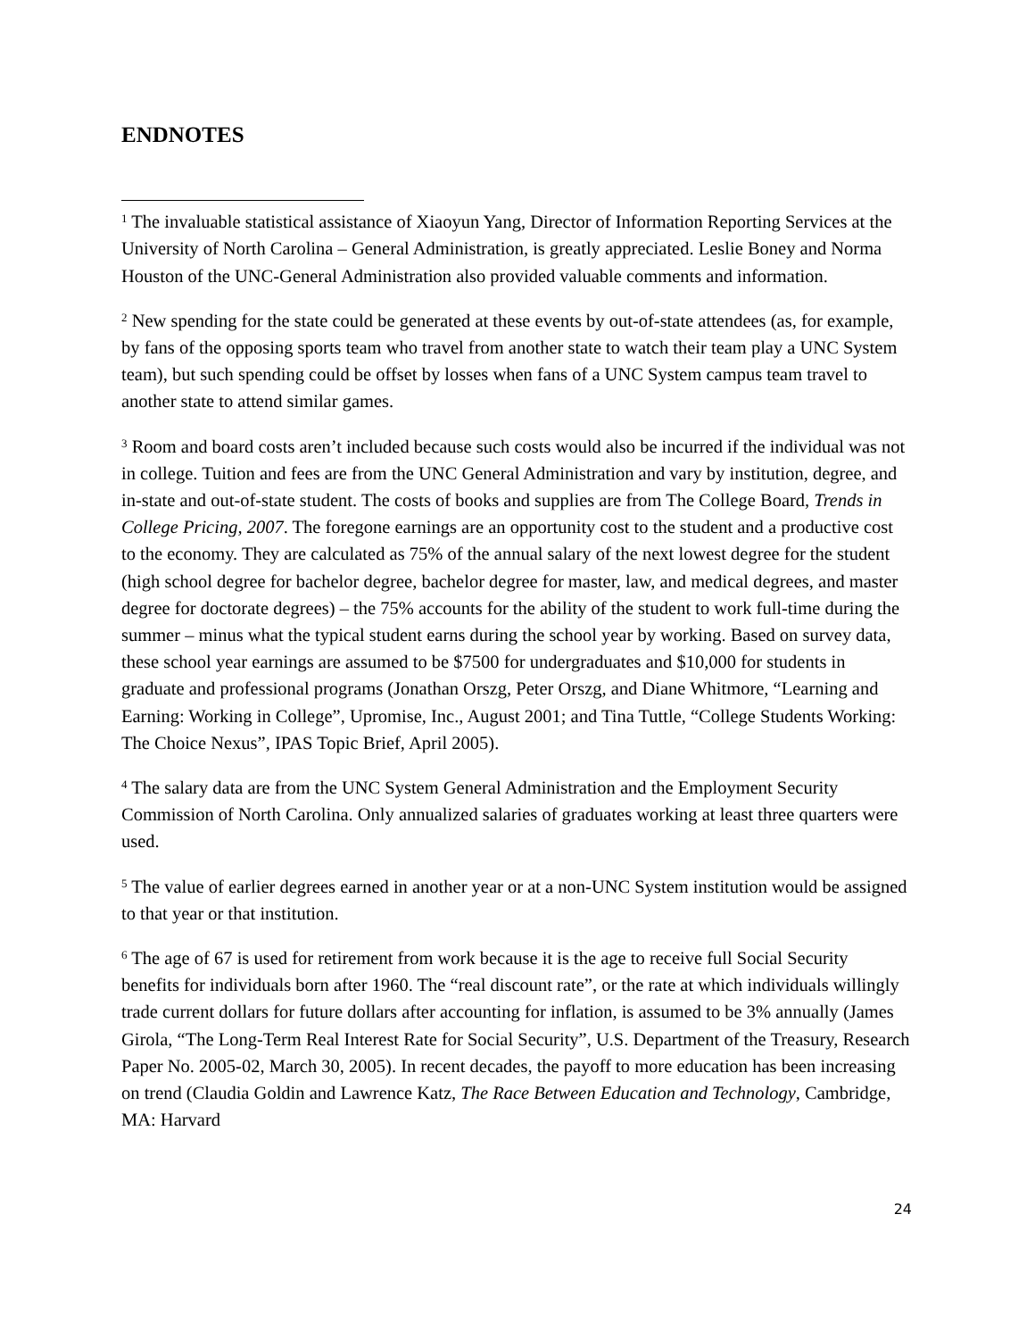ENDNOTES
<sup>1</sup> The invaluable statistical assistance of Xiaoyun Yang, Director of Information Reporting Services at the University of North Carolina – General Administration, is greatly appreciated. Leslie Boney and Norma Houston of the UNC-General Administration also provided valuable comments and information.
<sup>2</sup> New spending for the state could be generated at these events by out-of-state attendees (as, for example, by fans of the opposing sports team who travel from another state to watch their team play a UNC System team), but such spending could be offset by losses when fans of a UNC System campus team travel to another state to attend similar games.
<sup>3</sup> Room and board costs aren’t included because such costs would also be incurred if the individual was not in college. Tuition and fees are from the UNC General Administration and vary by institution, degree, and in-state and out-of-state student. The costs of books and supplies are from The College Board, Trends in College Pricing, 2007. The foregone earnings are an opportunity cost to the student and a productive cost to the economy. They are calculated as 75% of the annual salary of the next lowest degree for the student (high school degree for bachelor degree, bachelor degree for master, law, and medical degrees, and master degree for doctorate degrees) – the 75% accounts for the ability of the student to work full-time during the summer – minus what the typical student earns during the school year by working. Based on survey data, these school year earnings are assumed to be $7500 for undergraduates and $10,000 for students in graduate and professional programs (Jonathan Orszg, Peter Orszg, and Diane Whitmore, “Learning and Earning: Working in College”, Upromise, Inc., August 2001; and Tina Tuttle, “College Students Working: The Choice Nexus”, IPAS Topic Brief, April 2005).
<sup>4</sup> The salary data are from the UNC System General Administration and the Employment Security Commission of North Carolina. Only annualized salaries of graduates working at least three quarters were used.
<sup>5</sup> The value of earlier degrees earned in another year or at a non-UNC System institution would be assigned to that year or that institution.
<sup>6</sup> The age of 67 is used for retirement from work because it is the age to receive full Social Security benefits for individuals born after 1960. The “real discount rate”, or the rate at which individuals willingly trade current dollars for future dollars after accounting for inflation, is assumed to be 3% annually (James Girola, “The Long-Term Real Interest Rate for Social Security”, U.S. Department of the Treasury, Research Paper No. 2005-02, March 30, 2005). In recent decades, the payoff to more education has been increasing on trend (Claudia Goldin and Lawrence Katz, The Race Between Education and Technology, Cambridge, MA: Harvard
24